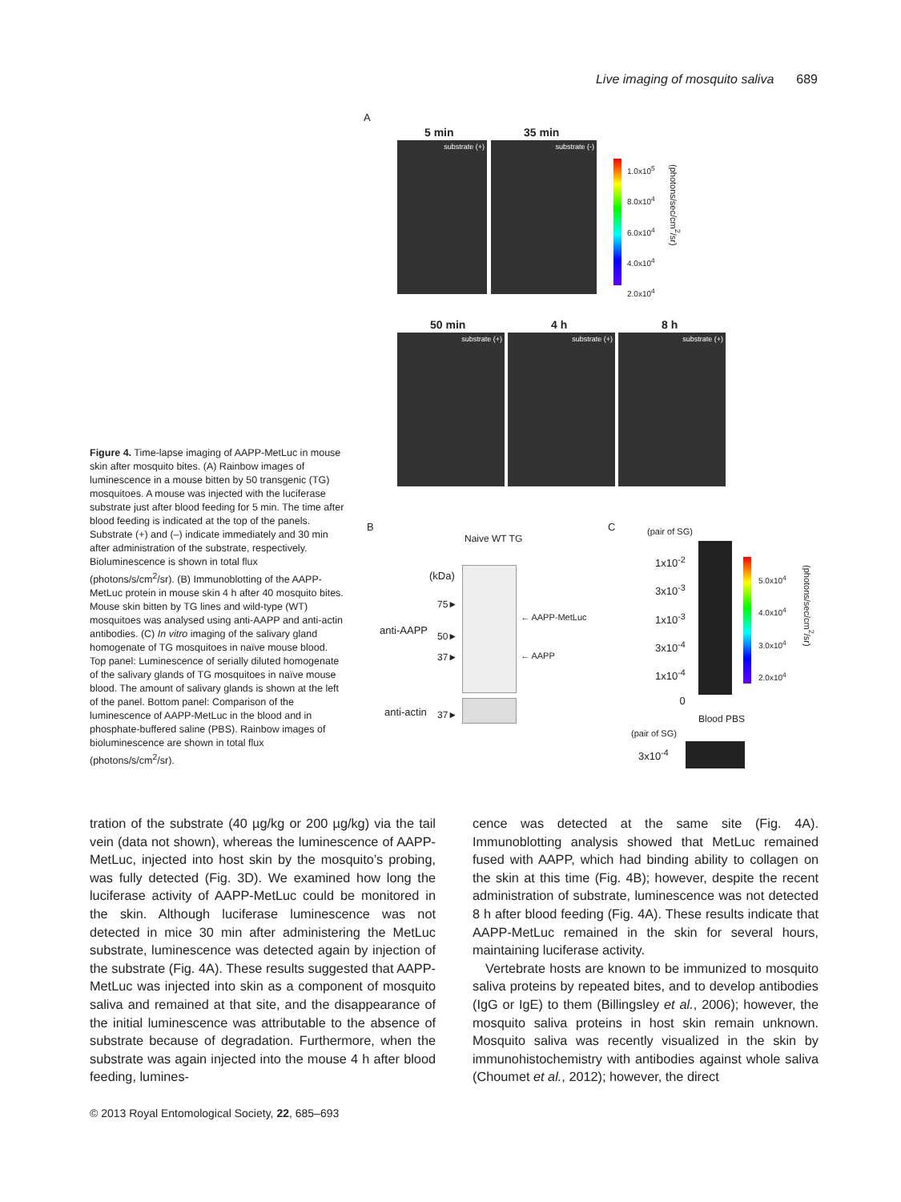Live imaging of mosquito saliva 689
A
5 min 35 min
substrate (+) substrate (-)
1.0x10<sup>5</sup>
8.0x10<sup>4</sup>
6.0x10<sup>4</sup>
4.0x10<sup>4</sup>
2.0x10<sup>4</sup>
(photons/sec/cm<sup>2</sup>/sr)
50 min 4 h 8 h
substrate (+) substrate (+) substrate (+)
B
Naive WT TG
(kDa)
75►
anti-AAPP 50►
37►
← AAPP-MetLuc
← AAPP
anti-actin 37►
C (pair of SG)
1x10<sup>-2</sup>
3x10<sup>-3</sup>
1x10<sup>-3</sup>
3x10<sup>-4</sup>
1x10<sup>-4</sup>
0
5.0x10<sup>4</sup>
4.0x10<sup>4</sup>
3.0x10<sup>4</sup>
2.0x10<sup>4</sup>
(photons/sec/cm<sup>2</sup>/sr)
Blood PBS
(pair of SG)
3x10<sup>-4</sup>
Figure 4. Time-lapse imaging of AAPP-MetLuc in mouse skin after mosquito bites. (A) Rainbow images of luminescence in a mouse bitten by 50 transgenic (TG) mosquitoes. A mouse was injected with the luciferase substrate just after blood feeding for 5 min. The time after blood feeding is indicated at the top of the panels. Substrate (+) and (–) indicate immediately and 30 min after administration of the substrate, respectively. Bioluminescence is shown in total flux (photons/s/cm<sup>2</sup>/sr). (B) Immunoblotting of the AAPP-MetLuc protein in mouse skin 4 h after 40 mosquito bites. Mouse skin bitten by TG lines and wild-type (WT) mosquitoes was analysed using anti-AAPP and anti-actin antibodies. (C) In vitro imaging of the salivary gland homogenate of TG mosquitoes in naïve mouse blood. Top panel: Luminescence of serially diluted homogenate of the salivary glands of TG mosquitoes in naïve mouse blood. The amount of salivary glands is shown at the left of the panel. Bottom panel: Comparison of the luminescence of AAPP-MetLuc in the blood and in phosphate-buffered saline (PBS). Rainbow images of bioluminescence are shown in total flux (photons/s/cm<sup>2</sup>/sr).
tration of the substrate (40 µg/kg or 200 µg/kg) via the tail vein (data not shown), whereas the luminescence of AAPP-MetLuc, injected into host skin by the mosquito’s probing, was fully detected (Fig. 3D). We examined how long the luciferase activity of AAPP-MetLuc could be monitored in the skin. Although luciferase luminescence was not detected in mice 30 min after administering the MetLuc substrate, luminescence was detected again by injection of the substrate (Fig. 4A). These results suggested that AAPP-MetLuc was injected into skin as a component of mosquito saliva and remained at that site, and the disappearance of the initial luminescence was attributable to the absence of substrate because of degradation. Furthermore, when the substrate was again injected into the mouse 4 h after blood feeding, lumines-
cence was detected at the same site (Fig. 4A). Immunoblotting analysis showed that MetLuc remained fused with AAPP, which had binding ability to collagen on the skin at this time (Fig. 4B); however, despite the recent administration of substrate, luminescence was not detected 8 h after blood feeding (Fig. 4A). These results indicate that AAPP-MetLuc remained in the skin for several hours, maintaining luciferase activity.
Vertebrate hosts are known to be immunized to mosquito saliva proteins by repeated bites, and to develop antibodies (IgG or IgE) to them (Billingsley et al., 2006); however, the mosquito saliva proteins in host skin remain unknown. Mosquito saliva was recently visualized in the skin by immunohistochemistry with antibodies against whole saliva (Choumet et al., 2012); however, the direct
© 2013 Royal Entomological Society, 22, 685–693